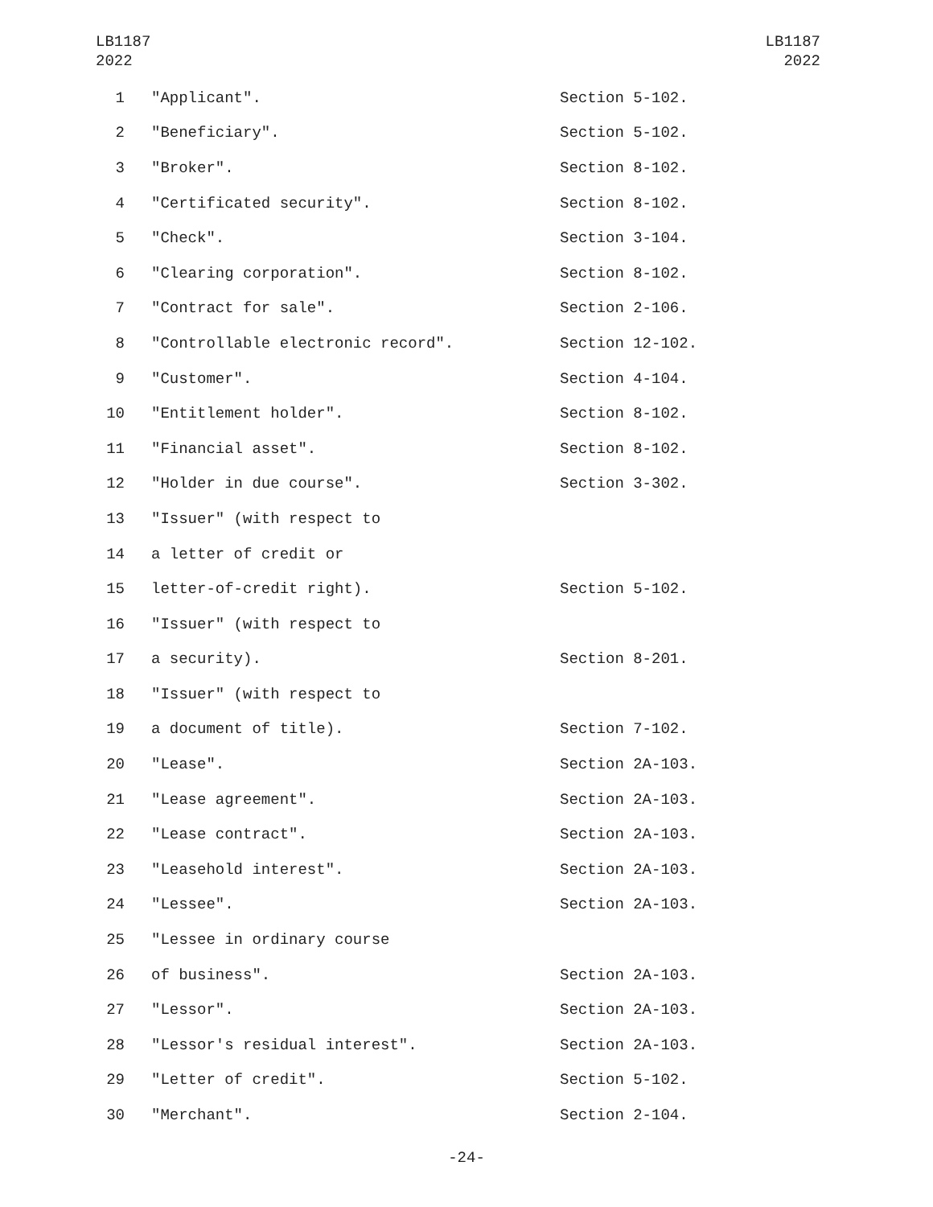LB1187
2022
LB1187
2022
| 1 | "Applicant". | Section 5-102. |
| 2 | "Beneficiary". | Section 5-102. |
| 3 | "Broker". | Section 8-102. |
| 4 | "Certificated security". | Section 8-102. |
| 5 | "Check". | Section 3-104. |
| 6 | "Clearing corporation". | Section 8-102. |
| 7 | "Contract for sale". | Section 2-106. |
| 8 | "Controllable electronic record". | Section 12-102. |
| 9 | "Customer". | Section 4-104. |
| 10 | "Entitlement holder". | Section 8-102. |
| 11 | "Financial asset". | Section 8-102. |
| 12 | "Holder in due course". | Section 3-302. |
| 13 | "Issuer" (with respect to | |
| 14 | a letter of credit or | |
| 15 | letter-of-credit right). | Section 5-102. |
| 16 | "Issuer" (with respect to | |
| 17 | a security). | Section 8-201. |
| 18 | "Issuer" (with respect to | |
| 19 | a document of title). | Section 7-102. |
| 20 | "Lease". | Section 2A-103. |
| 21 | "Lease agreement". | Section 2A-103. |
| 22 | "Lease contract". | Section 2A-103. |
| 23 | "Leasehold interest". | Section 2A-103. |
| 24 | "Lessee". | Section 2A-103. |
| 25 | "Lessee in ordinary course | |
| 26 | of business". | Section 2A-103. |
| 27 | "Lessor". | Section 2A-103. |
| 28 | "Lessor's residual interest". | Section 2A-103. |
| 29 | "Letter of credit". | Section 5-102. |
| 30 | "Merchant". | Section 2-104. |
-24-